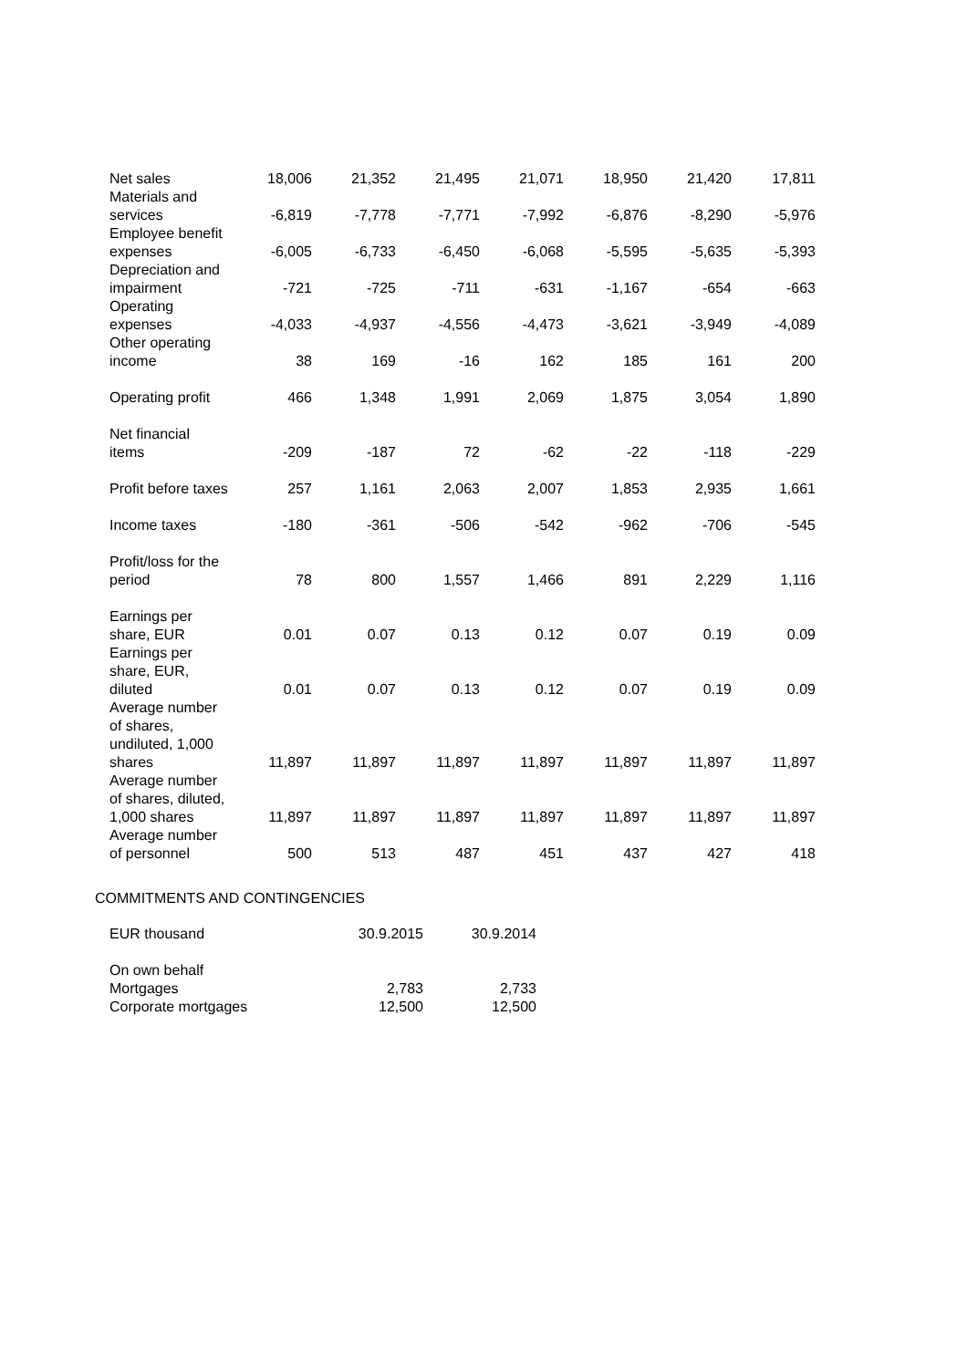| Net sales | 18,006 | 21,352 | 21,495 | 21,071 | 18,950 | 21,420 | 17,811 |
| Materials and services | -6,819 | -7,778 | -7,771 | -7,992 | -6,876 | -8,290 | -5,976 |
| Employee benefit expenses | -6,005 | -6,733 | -6,450 | -6,068 | -5,595 | -5,635 | -5,393 |
| Depreciation and impairment | -721 | -725 | -711 | -631 | -1,167 | -654 | -663 |
| Operating expenses | -4,033 | -4,937 | -4,556 | -4,473 | -3,621 | -3,949 | -4,089 |
| Other operating income | 38 | 169 | -16 | 162 | 185 | 161 | 200 |
| Operating profit | 466 | 1,348 | 1,991 | 2,069 | 1,875 | 3,054 | 1,890 |
| Net financial items | -209 | -187 | 72 | -62 | -22 | -118 | -229 |
| Profit before taxes | 257 | 1,161 | 2,063 | 2,007 | 1,853 | 2,935 | 1,661 |
| Income taxes | -180 | -361 | -506 | -542 | -962 | -706 | -545 |
| Profit/loss for the period | 78 | 800 | 1,557 | 1,466 | 891 | 2,229 | 1,116 |
| Earnings per share, EUR | 0.01 | 0.07 | 0.13 | 0.12 | 0.07 | 0.19 | 0.09 |
| Earnings per share, EUR, diluted | 0.01 | 0.07 | 0.13 | 0.12 | 0.07 | 0.19 | 0.09 |
| Average number of shares, undiluted, 1,000 shares | 11,897 | 11,897 | 11,897 | 11,897 | 11,897 | 11,897 | 11,897 |
| Average number of shares, diluted, 1,000 shares | 11,897 | 11,897 | 11,897 | 11,897 | 11,897 | 11,897 | 11,897 |
| Average number of personnel | 500 | 513 | 487 | 451 | 437 | 427 | 418 |
COMMITMENTS AND CONTINGENCIES
| EUR thousand | 30.9.2015 | 30.9.2014 |
| On own behalf | | |
| Mortgages | 2,783 | 2,733 |
| Corporate mortgages | 12,500 | 12,500 |